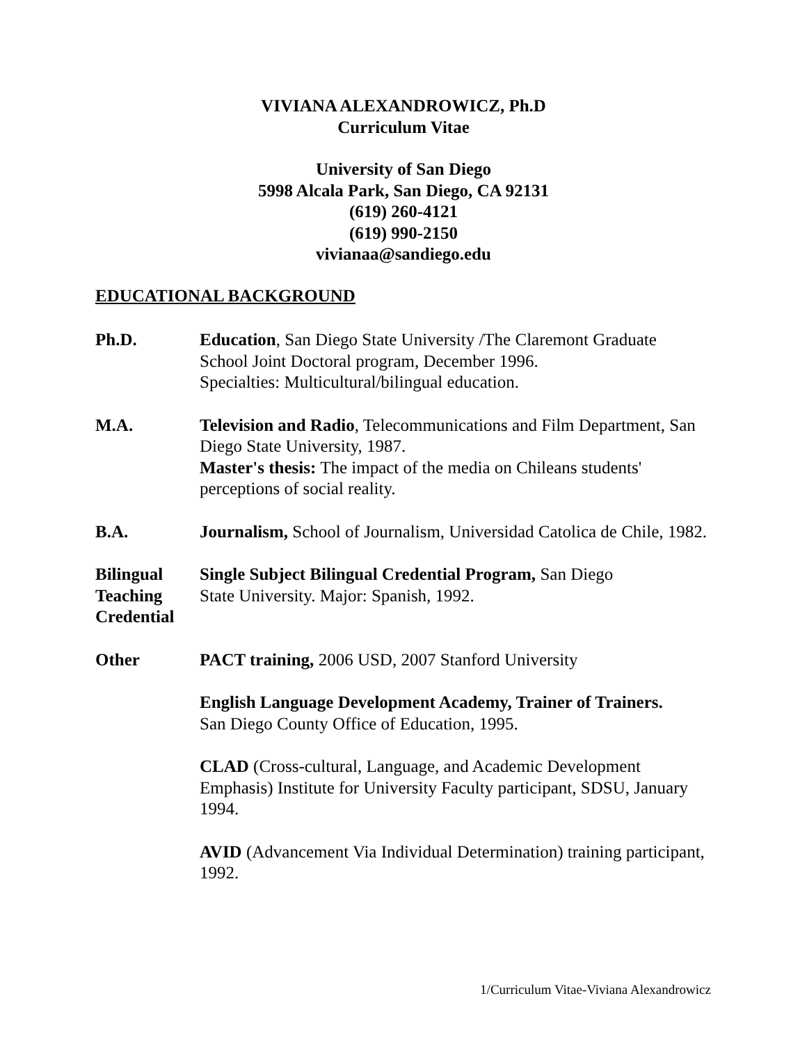VIVIANA ALEXANDROWICZ, Ph.D
Curriculum Vitae
University of San Diego
5998 Alcala Park, San Diego, CA 92131
(619) 260-4121
(619) 990-2150
vivianaa@sandiego.edu
EDUCATIONAL BACKGROUND
Ph.D. Education, San Diego State University /The Claremont Graduate School Joint Doctoral program, December 1996.
Specialties: Multicultural/bilingual education.
M.A. Television and Radio, Telecommunications and Film Department, San Diego State University, 1987.
Master's thesis: The impact of the media on Chileans students' perceptions of social reality.
B.A. Journalism, School of Journalism, Universidad Catolica de Chile, 1982.
Bilingual
Teaching
Credential
Single Subject Bilingual Credential Program, San Diego
State University. Major: Spanish, 1992.
Other PACT training, 2006 USD, 2007 Stanford University
English Language Development Academy, Trainer of Trainers.
San Diego County Office of Education, 1995.
CLAD (Cross-cultural, Language, and Academic Development Emphasis) Institute for University Faculty participant, SDSU, January 1994.
AVID (Advancement Via Individual Determination) training participant, 1992.
1/Curriculum Vitae-Viviana Alexandrowicz